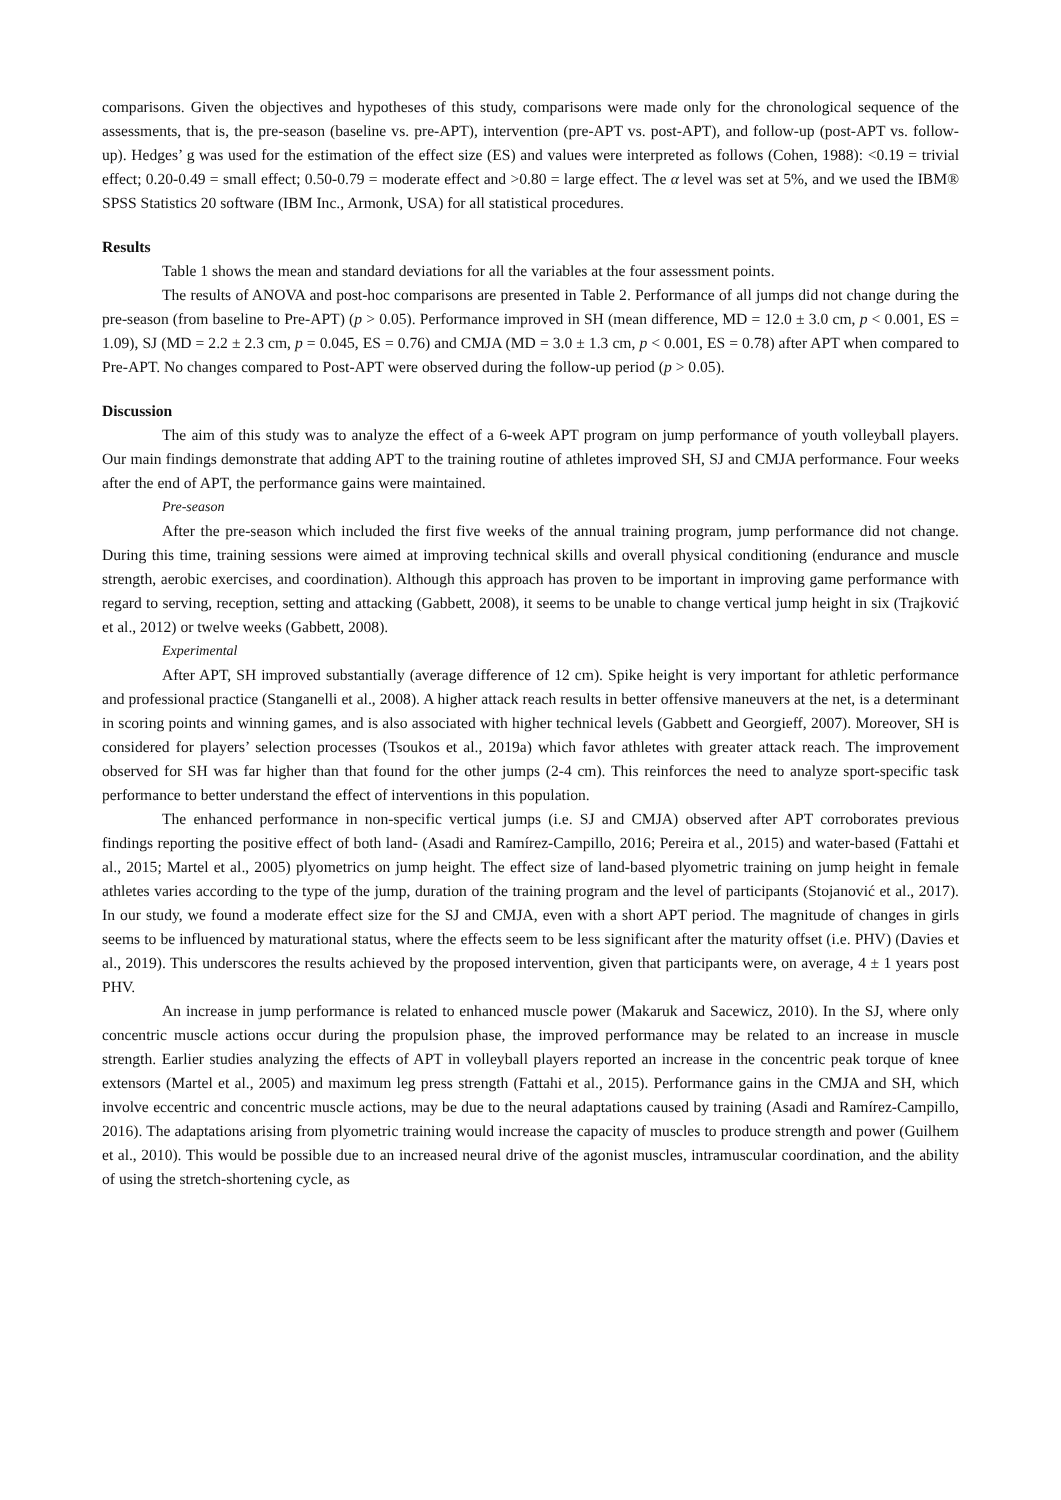comparisons. Given the objectives and hypotheses of this study, comparisons were made only for the chronological sequence of the assessments, that is, the pre-season (baseline vs. pre-APT), intervention (pre-APT vs. post-APT), and follow-up (post-APT vs. follow-up). Hedges’ g was used for the estimation of the effect size (ES) and values were interpreted as follows (Cohen, 1988): <0.19 = trivial effect; 0.20-0.49 = small effect; 0.50-0.79 = moderate effect and >0.80 = large effect. The α level was set at 5%, and we used the IBM® SPSS Statistics 20 software (IBM Inc., Armonk, USA) for all statistical procedures.
Results
Table 1 shows the mean and standard deviations for all the variables at the four assessment points.
The results of ANOVA and post-hoc comparisons are presented in Table 2. Performance of all jumps did not change during the pre-season (from baseline to Pre-APT) (p > 0.05). Performance improved in SH (mean difference, MD = 12.0 ± 3.0 cm, p < 0.001, ES = 1.09), SJ (MD = 2.2 ± 2.3 cm, p = 0.045, ES = 0.76) and CMJA (MD = 3.0 ± 1.3 cm, p < 0.001, ES = 0.78) after APT when compared to Pre-APT. No changes compared to Post-APT were observed during the follow-up period (p > 0.05).
Discussion
The aim of this study was to analyze the effect of a 6-week APT program on jump performance of youth volleyball players. Our main findings demonstrate that adding APT to the training routine of athletes improved SH, SJ and CMJA performance. Four weeks after the end of APT, the performance gains were maintained.
Pre-season
After the pre-season which included the first five weeks of the annual training program, jump performance did not change. During this time, training sessions were aimed at improving technical skills and overall physical conditioning (endurance and muscle strength, aerobic exercises, and coordination). Although this approach has proven to be important in improving game performance with regard to serving, reception, setting and attacking (Gabbett, 2008), it seems to be unable to change vertical jump height in six (Trajković et al., 2012) or twelve weeks (Gabbett, 2008).
Experimental
After APT, SH improved substantially (average difference of 12 cm). Spike height is very important for athletic performance and professional practice (Stanganelli et al., 2008). A higher attack reach results in better offensive maneuvers at the net, is a determinant in scoring points and winning games, and is also associated with higher technical levels (Gabbett and Georgieff, 2007). Moreover, SH is considered for players’ selection processes (Tsoukos et al., 2019a) which favor athletes with greater attack reach. The improvement observed for SH was far higher than that found for the other jumps (2-4 cm). This reinforces the need to analyze sport-specific task performance to better understand the effect of interventions in this population.
The enhanced performance in non-specific vertical jumps (i.e. SJ and CMJA) observed after APT corroborates previous findings reporting the positive effect of both land- (Asadi and Ramírez-Campillo, 2016; Pereira et al., 2015) and water-based (Fattahi et al., 2015; Martel et al., 2005) plyometrics on jump height. The effect size of land-based plyometric training on jump height in female athletes varies according to the type of the jump, duration of the training program and the level of participants (Stojanović et al., 2017). In our study, we found a moderate effect size for the SJ and CMJA, even with a short APT period. The magnitude of changes in girls seems to be influenced by maturational status, where the effects seem to be less significant after the maturity offset (i.e. PHV) (Davies et al., 2019). This underscores the results achieved by the proposed intervention, given that participants were, on average, 4 ± 1 years post PHV.
An increase in jump performance is related to enhanced muscle power (Makaruk and Sacewicz, 2010). In the SJ, where only concentric muscle actions occur during the propulsion phase, the improved performance may be related to an increase in muscle strength. Earlier studies analyzing the effects of APT in volleyball players reported an increase in the concentric peak torque of knee extensors (Martel et al., 2005) and maximum leg press strength (Fattahi et al., 2015). Performance gains in the CMJA and SH, which involve eccentric and concentric muscle actions, may be due to the neural adaptations caused by training (Asadi and Ramírez-Campillo, 2016). The adaptations arising from plyometric training would increase the capacity of muscles to produce strength and power (Guilhem et al., 2010). This would be possible due to an increased neural drive of the agonist muscles, intramuscular coordination, and the ability of using the stretch-shortening cycle, as